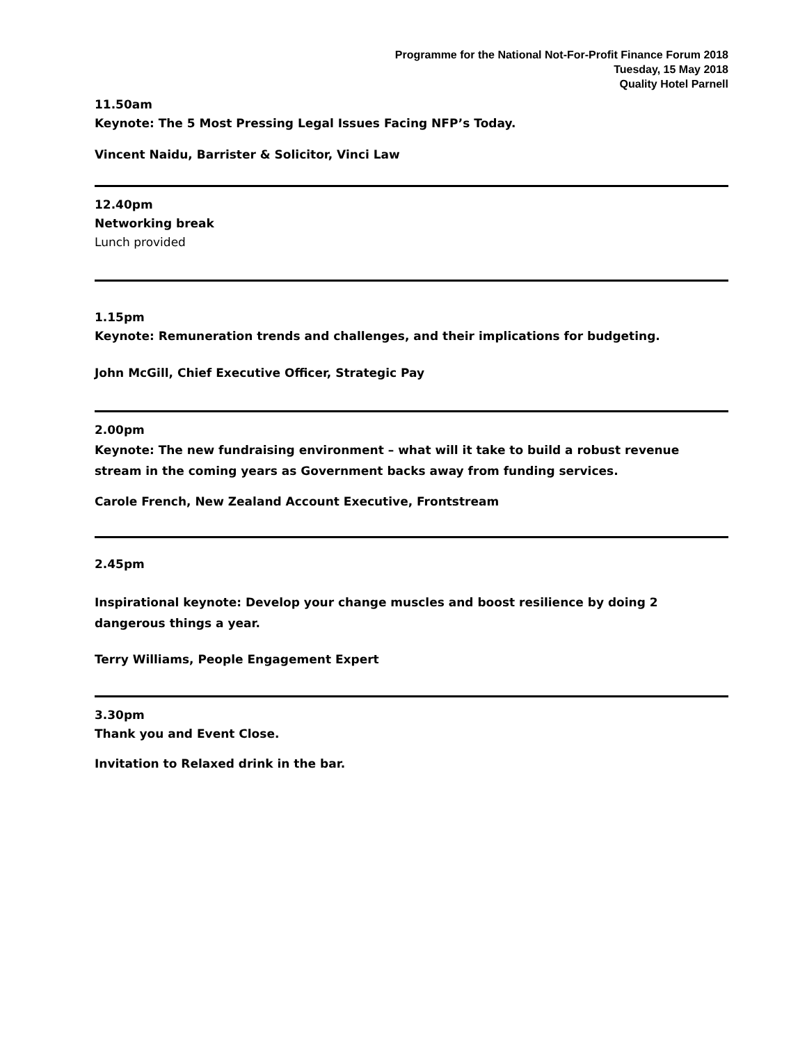Programme for the National Not-For-Profit Finance Forum 2018
Tuesday, 15 May 2018
Quality Hotel Parnell
11.50am
Keynote: The 5 Most Pressing Legal Issues Facing NFP’s Today.
Vincent Naidu, Barrister & Solicitor, Vinci Law
12.40pm
Networking break
Lunch provided
1.15pm
Keynote: Remuneration trends and challenges, and their implications for budgeting.
John McGill, Chief Executive Officer, Strategic Pay
2.00pm
Keynote: The new fundraising environment – what will it take to build a robust revenue stream in the coming years as Government backs away from funding services.
Carole French, New Zealand Account Executive, Frontstream
2.45pm
Inspirational keynote: Develop your change muscles and boost resilience by doing 2 dangerous things a year.
Terry Williams, People Engagement Expert
3.30pm
Thank you and Event Close.
Invitation to Relaxed drink in the bar.